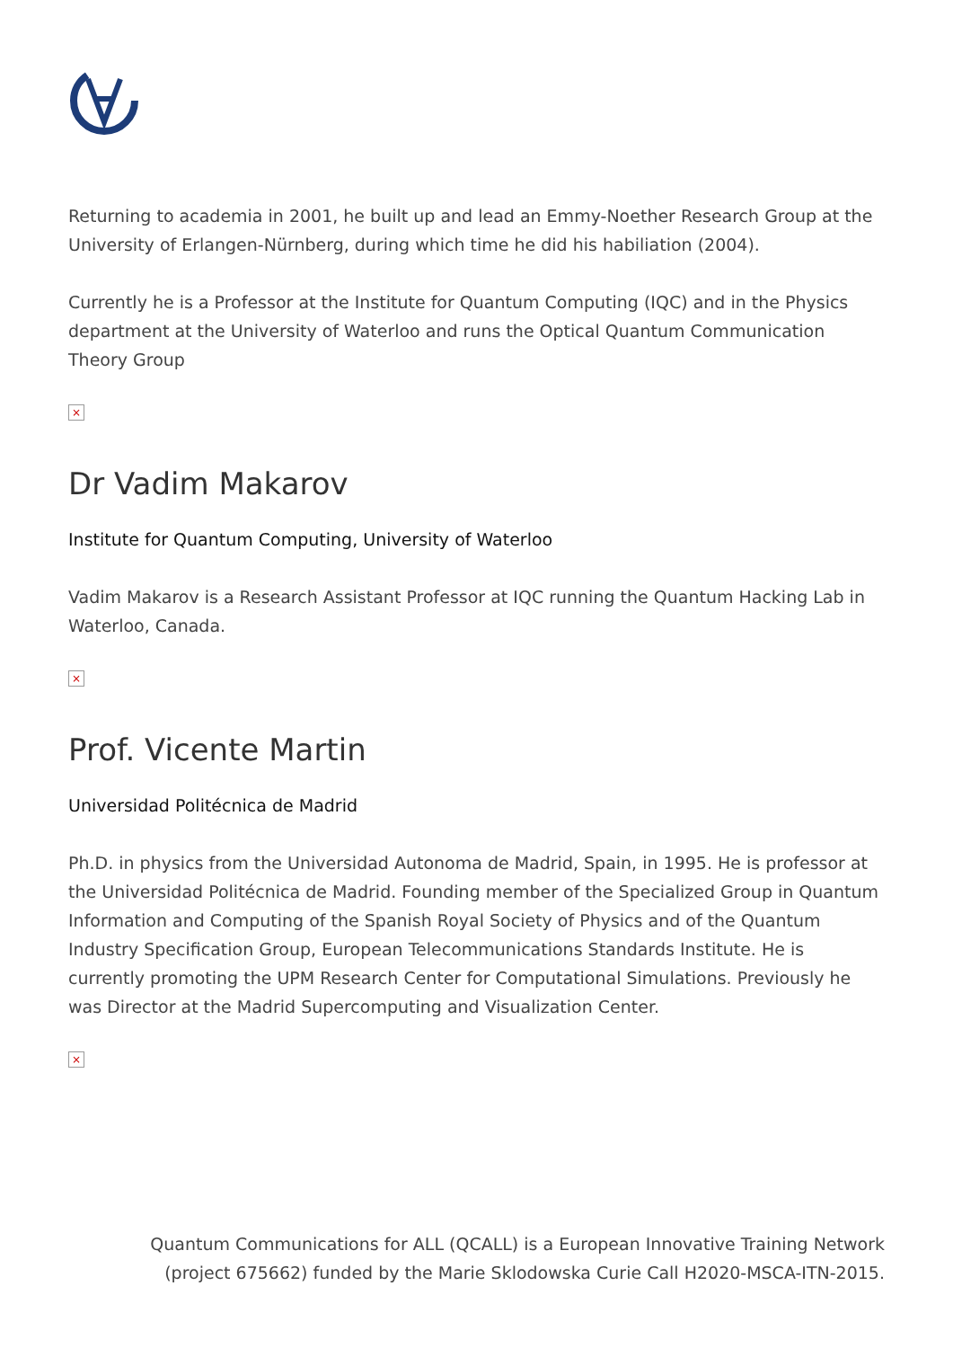Returning to academia in 2001, he built up and lead an Emmy-Noether Research Group at the University of Erlangen-Nürnberg, during which time he did his habiliation (2004).
Currently he is a Professor at the Institute for Quantum Computing (IQC) and in the Physics department at the University of Waterloo and runs the Optical Quantum Communication Theory Group
×
Dr Vadim Makarov
Institute for Quantum Computing, University of Waterloo
Vadim Makarov is a Research Assistant Professor at IQC running the Quantum Hacking Lab in Waterloo, Canada.
×
Prof. Vicente Martin
Universidad Politécnica de Madrid
Ph.D. in physics from the Universidad Autonoma de Madrid, Spain, in 1995. He is professor at the Universidad Politécnica de Madrid. Founding member of the Specialized Group in Quantum Information and Computing of the Spanish Royal Society of Physics and of the Quantum Industry Specification Group, European Telecommunications Standards Institute. He is currently promoting the UPM Research Center for Computational Simulations. Previously he was Director at the Madrid Supercomputing and Visualization Center.
×
Quantum Communications for ALL (QCALL) is a European Innovative Training Network
(project 675662) funded by the Marie Sklodowska Curie Call H2020-MSCA-ITN-2015.